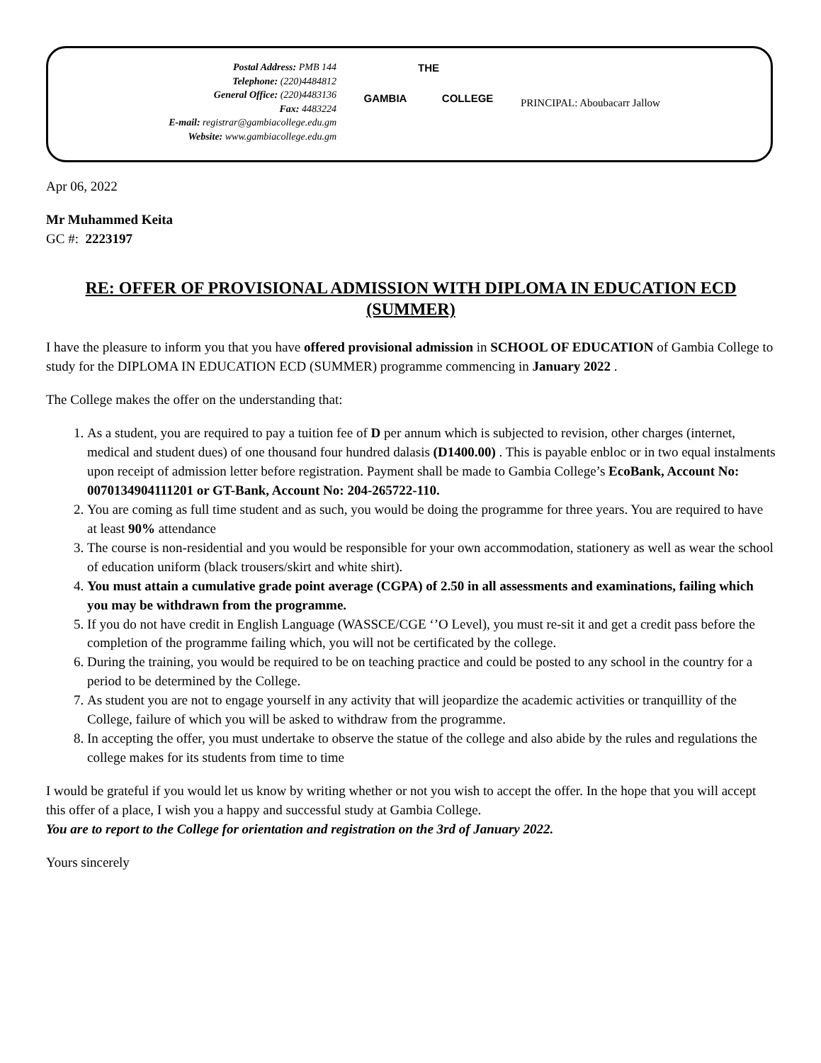Postal Address: PMB 144
Telephone: (220)4484812
General Office: (220)4483136
Fax: 4483224
E-mail: registrar@gambiacollege.edu.gm
Website: www.gambiacollege.edu.gm
THE
GAMBIA COLLEGE
PRINCIPAL: Aboubacarr Jallow
Apr 06, 2022
Mr Muhammed Keita
GC #: 2223197
RE: OFFER OF PROVISIONAL ADMISSION WITH DIPLOMA IN EDUCATION ECD (SUMMER)
I have the pleasure to inform you that you have offered provisional admission in SCHOOL OF EDUCATION of Gambia College to study for the DIPLOMA IN EDUCATION ECD (SUMMER) programme commencing in January 2022 .
The College makes the offer on the understanding that:
1. As a student, you are required to pay a tuition fee of D per annum which is subjected to revision, other charges (internet, medical and student dues) of one thousand four hundred dalasis (D1400.00) . This is payable enbloc or in two equal instalments upon receipt of admission letter before registration. Payment shall be made to Gambia College’s EcoBank, Account No: 0070134904111201 or GT-Bank, Account No: 204-265722-110.
2. You are coming as full time student and as such, you would be doing the programme for three years. You are required to have at least 90% attendance
3. The course is non-residential and you would be responsible for your own accommodation, stationery as well as wear the school of education uniform (black trousers/skirt and white shirt).
4. You must attain a cumulative grade point average (CGPA) of 2.50 in all assessments and examinations, failing which you may be withdrawn from the programme.
5. If you do not have credit in English Language (WASSCE/CGE ‘’O Level), you must re-sit it and get a credit pass before the completion of the programme failing which, you will not be certificated by the college.
6. During the training, you would be required to be on teaching practice and could be posted to any school in the country for a period to be determined by the College.
7. As student you are not to engage yourself in any activity that will jeopardize the academic activities or tranquillity of the College, failure of which you will be asked to withdraw from the programme.
8. In accepting the offer, you must undertake to observe the statue of the college and also abide by the rules and regulations the college makes for its students from time to time
I would be grateful if you would let us know by writing whether or not you wish to accept the offer. In the hope that you will accept this offer of a place, I wish you a happy and successful study at Gambia College.
You are to report to the College for orientation and registration on the 3rd of January 2022.
Yours sincerely